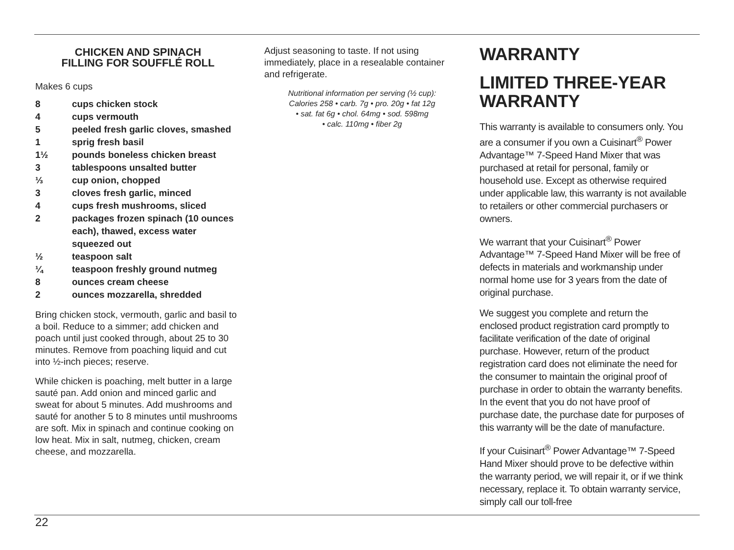CHICKEN AND SPINACH
FILLING FOR SOUFFLÉ ROLL
Makes 6 cups
| 8 | cups chicken stock |
| 4 | cups vermouth |
| 5 | peeled fresh garlic cloves, smashed |
| 1 | sprig fresh basil |
| 1½ | pounds boneless chicken breast |
| 3 | tablespoons unsalted butter |
| ⅓ | cup onion, chopped |
| 3 | cloves fresh garlic, minced |
| 4 | cups fresh mushrooms, sliced |
| 2 | packages frozen spinach (10 ounces each), thawed, excess water squeezed out |
| ½ | teaspoon salt |
| ¼ | teaspoon freshly ground nutmeg |
| 8 | ounces cream cheese |
| 2 | ounces mozzarella, shredded |
Bring chicken stock, vermouth, garlic and basil to a boil. Reduce to a simmer; add chicken and poach until just cooked through, about 25 to 30 minutes. Remove from poaching liquid and cut into ½-inch pieces; reserve.
While chicken is poaching, melt butter in a large sauté pan. Add onion and minced garlic and sweat for about 5 minutes. Add mushrooms and sauté for another 5 to 8 minutes until mushrooms are soft. Mix in spinach and continue cooking on low heat. Mix in salt, nutmeg, chicken, cream cheese, and mozzarella.
Adjust seasoning to taste. If not using immediately, place in a resealable container and refrigerate.
Nutritional information per serving (½ cup):
Calories 258 • carb. 7g • pro. 20g • fat 12g
• sat. fat 6g • chol. 64mg • sod. 598mg
• calc. 110mg • fiber 2g
WARRANTY
LIMITED THREE-YEAR WARRANTY
This warranty is available to consumers only. You are a consumer if you own a Cuisinart<sup>®</sup> Power Advantage™ 7-Speed Hand Mixer that was purchased at retail for personal, family or household use. Except as otherwise required under applicable law, this warranty is not available to retailers or other commercial purchasers or owners.
We warrant that your Cuisinart<sup>®</sup> Power Advantage™ 7-Speed Hand Mixer will be free of defects in materials and workmanship under normal home use for 3 years from the date of original purchase.
We suggest you complete and return the enclosed product registration card promptly to facilitate verification of the date of original purchase. However, return of the product registration card does not eliminate the need for the consumer to maintain the original proof of purchase in order to obtain the warranty benefits. In the event that you do not have proof of purchase date, the purchase date for purposes of this warranty will be the date of manufacture.
If your Cuisinart<sup>®</sup> Power Advantage™ 7-Speed Hand Mixer should prove to be defective within the warranty period, we will repair it, or if we think necessary, replace it. To obtain warranty service, simply call our toll-free
22